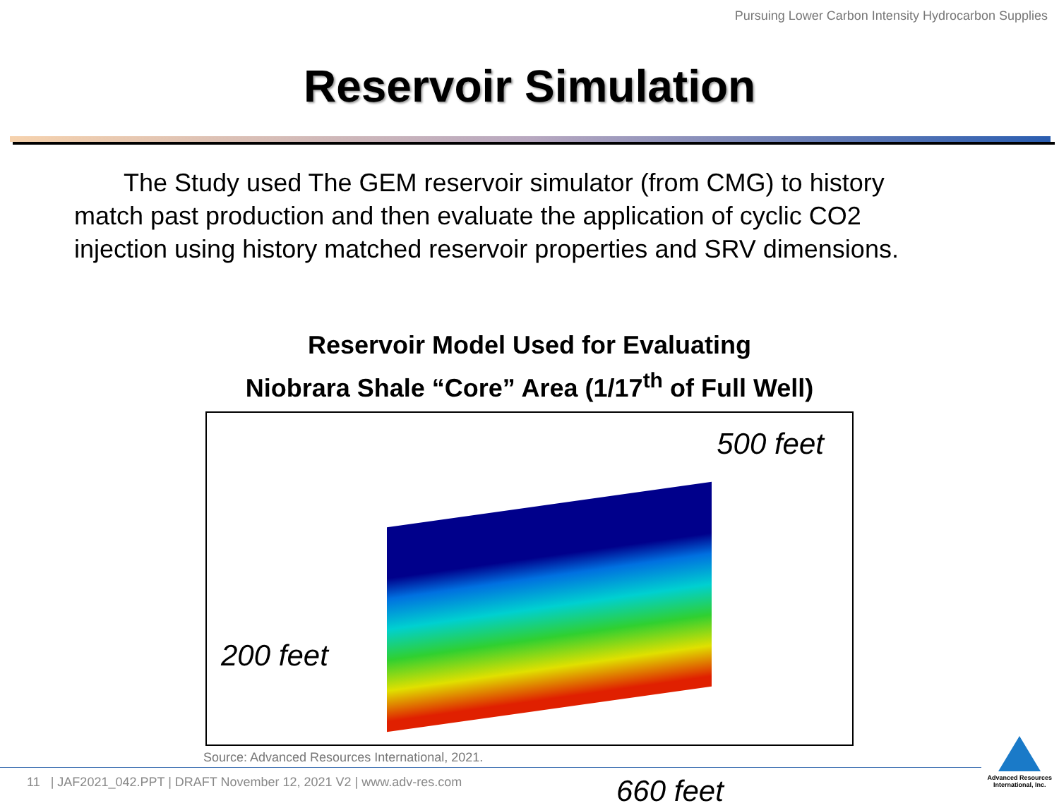Pursuing Lower Carbon Intensity Hydrocarbon Supplies
Reservoir Simulation
The Study used The GEM reservoir simulator (from CMG) to history match past production and then evaluate the application of cyclic CO2 injection using history matched reservoir properties and SRV dimensions.
Reservoir Model Used for Evaluating
Niobrara Shale “Core” Area (1/17<sup>th</sup> of Full Well)
500 feet
200 feet
660 feet
Source: Advanced Resources International, 2021.
11 | JAF2021_042.PPT | DRAFT November 12, 2021 V2 | www.adv-res.com
Advanced Resources
International, Inc.